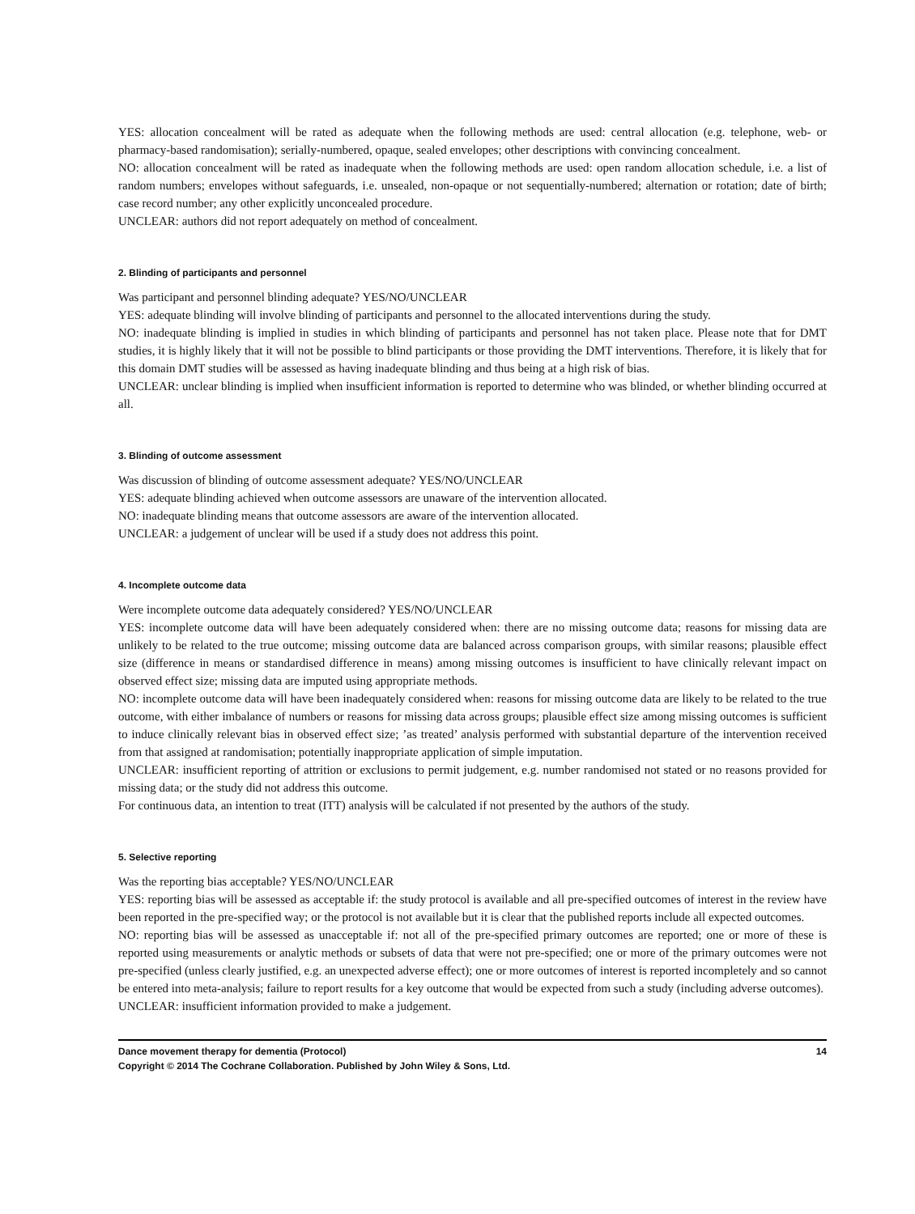YES: allocation concealment will be rated as adequate when the following methods are used: central allocation (e.g. telephone, web- or pharmacy-based randomisation); serially-numbered, opaque, sealed envelopes; other descriptions with convincing concealment.
NO: allocation concealment will be rated as inadequate when the following methods are used: open random allocation schedule, i.e. a list of random numbers; envelopes without safeguards, i.e. unsealed, non-opaque or not sequentially-numbered; alternation or rotation; date of birth; case record number; any other explicitly unconcealed procedure.
UNCLEAR: authors did not report adequately on method of concealment.
2. Blinding of participants and personnel
Was participant and personnel blinding adequate? YES/NO/UNCLEAR
YES: adequate blinding will involve blinding of participants and personnel to the allocated interventions during the study.
NO: inadequate blinding is implied in studies in which blinding of participants and personnel has not taken place. Please note that for DMT studies, it is highly likely that it will not be possible to blind participants or those providing the DMT interventions. Therefore, it is likely that for this domain DMT studies will be assessed as having inadequate blinding and thus being at a high risk of bias.
UNCLEAR: unclear blinding is implied when insufficient information is reported to determine who was blinded, or whether blinding occurred at all.
3. Blinding of outcome assessment
Was discussion of blinding of outcome assessment adequate? YES/NO/UNCLEAR
YES: adequate blinding achieved when outcome assessors are unaware of the intervention allocated.
NO: inadequate blinding means that outcome assessors are aware of the intervention allocated.
UNCLEAR: a judgement of unclear will be used if a study does not address this point.
4. Incomplete outcome data
Were incomplete outcome data adequately considered? YES/NO/UNCLEAR
YES: incomplete outcome data will have been adequately considered when: there are no missing outcome data; reasons for missing data are unlikely to be related to the true outcome; missing outcome data are balanced across comparison groups, with similar reasons; plausible effect size (difference in means or standardised difference in means) among missing outcomes is insufficient to have clinically relevant impact on observed effect size; missing data are imputed using appropriate methods.
NO: incomplete outcome data will have been inadequately considered when: reasons for missing outcome data are likely to be related to the true outcome, with either imbalance of numbers or reasons for missing data across groups; plausible effect size among missing outcomes is sufficient to induce clinically relevant bias in observed effect size; ’as treated’ analysis performed with substantial departure of the intervention received from that assigned at randomisation; potentially inappropriate application of simple imputation.
UNCLEAR: insufficient reporting of attrition or exclusions to permit judgement, e.g. number randomised not stated or no reasons provided for missing data; or the study did not address this outcome.
For continuous data, an intention to treat (ITT) analysis will be calculated if not presented by the authors of the study.
5. Selective reporting
Was the reporting bias acceptable? YES/NO/UNCLEAR
YES: reporting bias will be assessed as acceptable if: the study protocol is available and all pre-specified outcomes of interest in the review have been reported in the pre-specified way; or the protocol is not available but it is clear that the published reports include all expected outcomes.
NO: reporting bias will be assessed as unacceptable if: not all of the pre-specified primary outcomes are reported; one or more of these is reported using measurements or analytic methods or subsets of data that were not pre-specified; one or more of the primary outcomes were not pre-specified (unless clearly justified, e.g. an unexpected adverse effect); one or more outcomes of interest is reported incompletely and so cannot be entered into meta-analysis; failure to report results for a key outcome that would be expected from such a study (including adverse outcomes).
UNCLEAR: insufficient information provided to make a judgement.
Dance movement therapy for dementia (Protocol) 14
Copyright © 2014 The Cochrane Collaboration. Published by John Wiley & Sons, Ltd.